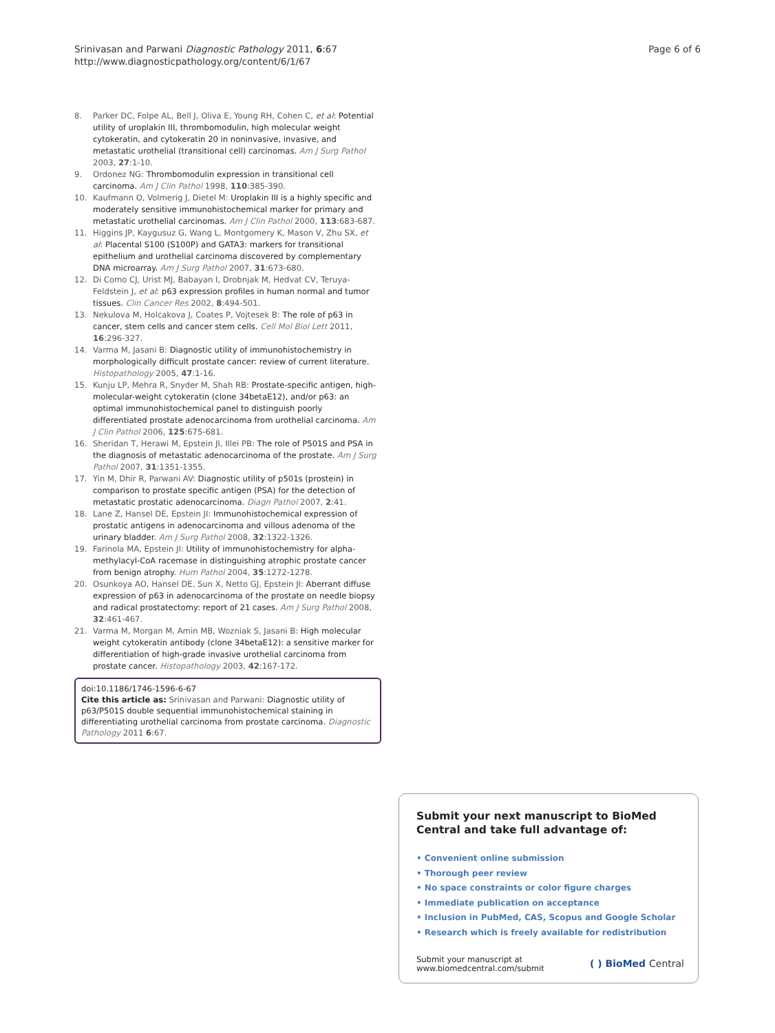Srinivasan and Parwani Diagnostic Pathology 2011, 6:67
http://www.diagnosticpathology.org/content/6/1/67
Page 6 of 6
8. Parker DC, Folpe AL, Bell J, Oliva E, Young RH, Cohen C, et al: Potential utility of uroplakin III, thrombomodulin, high molecular weight cytokeratin, and cytokeratin 20 in noninvasive, invasive, and metastatic urothelial (transitional cell) carcinomas. Am J Surg Pathol 2003, 27:1-10.
9. Ordonez NG: Thrombomodulin expression in transitional cell carcinoma. Am J Clin Pathol 1998, 110:385-390.
10. Kaufmann O, Volmerig J, Dietel M: Uroplakin III is a highly specific and moderately sensitive immunohistochemical marker for primary and metastatic urothelial carcinomas. Am J Clin Pathol 2000, 113:683-687.
11. Higgins JP, Kaygusuz G, Wang L, Montgomery K, Mason V, Zhu SX, et al: Placental S100 (S100P) and GATA3: markers for transitional epithelium and urothelial carcinoma discovered by complementary DNA microarray. Am J Surg Pathol 2007, 31:673-680.
12. Di Como CJ, Urist MJ, Babayan I, Drobnjak M, Hedvat CV, Teruya-Feldstein J, et al: p63 expression profiles in human normal and tumor tissues. Clin Cancer Res 2002, 8:494-501.
13. Nekulova M, Holcakova J, Coates P, Vojtesek B: The role of p63 in cancer, stem cells and cancer stem cells. Cell Mol Biol Lett 2011, 16:296-327.
14. Varma M, Jasani B: Diagnostic utility of immunohistochemistry in morphologically difficult prostate cancer: review of current literature. Histopathology 2005, 47:1-16.
15. Kunju LP, Mehra R, Snyder M, Shah RB: Prostate-specific antigen, high-molecular-weight cytokeratin (clone 34betaE12), and/or p63: an optimal immunohistochemical panel to distinguish poorly differentiated prostate adenocarcinoma from urothelial carcinoma. Am J Clin Pathol 2006, 125:675-681.
16. Sheridan T, Herawi M, Epstein JI, Illei PB: The role of P501S and PSA in the diagnosis of metastatic adenocarcinoma of the prostate. Am J Surg Pathol 2007, 31:1351-1355.
17. Yin M, Dhir R, Parwani AV: Diagnostic utility of p501s (prostein) in comparison to prostate specific antigen (PSA) for the detection of metastatic prostatic adenocarcinoma. Diagn Pathol 2007, 2:41.
18. Lane Z, Hansel DE, Epstein JI: Immunohistochemical expression of prostatic antigens in adenocarcinoma and villous adenoma of the urinary bladder. Am J Surg Pathol 2008, 32:1322-1326.
19. Farinola MA, Epstein JI: Utility of immunohistochemistry for alpha-methylacyl-CoA racemase in distinguishing atrophic prostate cancer from benign atrophy. Hum Pathol 2004, 35:1272-1278.
20. Osunkoya AO, Hansel DE, Sun X, Netto GJ, Epstein JI: Aberrant diffuse expression of p63 in adenocarcinoma of the prostate on needle biopsy and radical prostatectomy: report of 21 cases. Am J Surg Pathol 2008, 32:461-467.
21. Varma M, Morgan M, Amin MB, Wozniak S, Jasani B: High molecular weight cytokeratin antibody (clone 34betaE12): a sensitive marker for differentiation of high-grade invasive urothelial carcinoma from prostate cancer. Histopathology 2003, 42:167-172.
doi:10.1186/1746-1596-6-67
Cite this article as: Srinivasan and Parwani: Diagnostic utility of p63/P501S double sequential immunohistochemical staining in differentiating urothelial carcinoma from prostate carcinoma. Diagnostic Pathology 2011 6:67.
Submit your next manuscript to BioMed Central and take full advantage of:
• Convenient online submission
• Thorough peer review
• No space constraints or color figure charges
• Immediate publication on acceptance
• Inclusion in PubMed, CAS, Scopus and Google Scholar
• Research which is freely available for redistribution
Submit your manuscript at
www.biomedcentral.com/submit
( ) BioMed Central